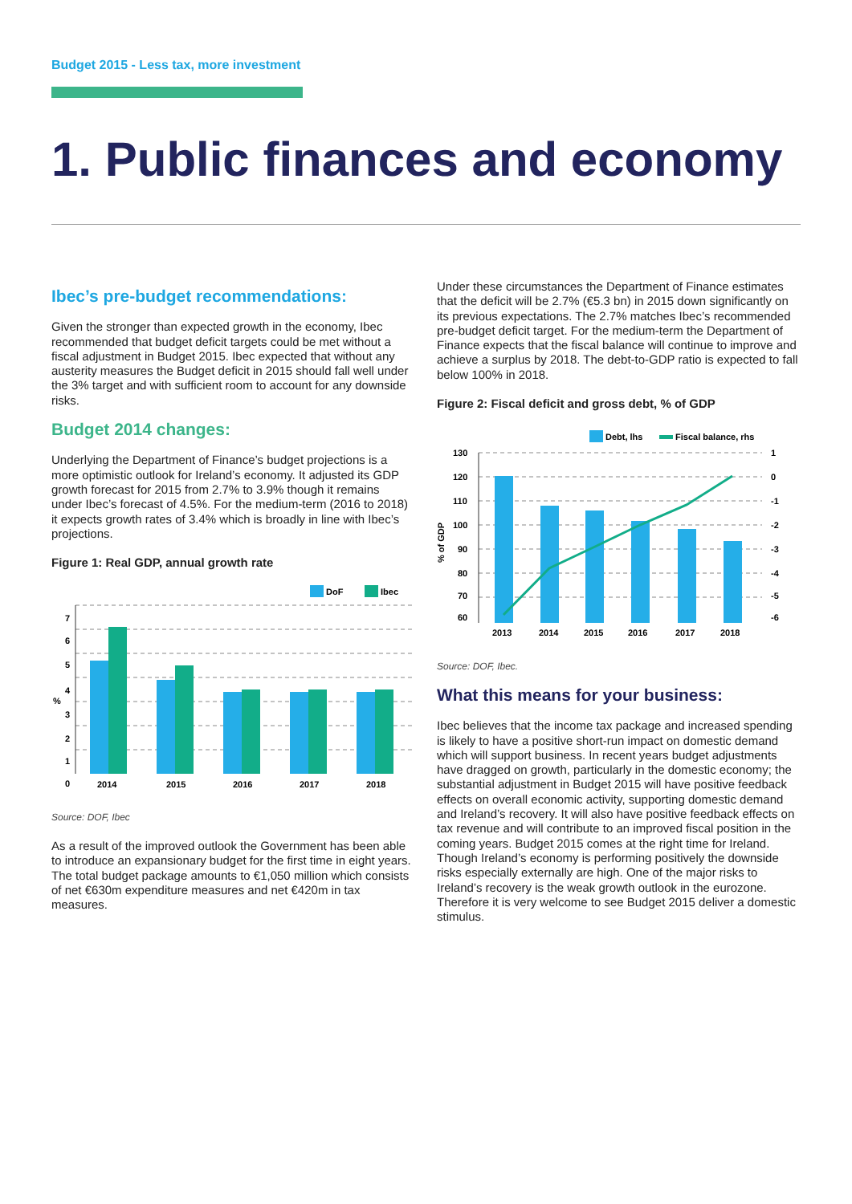Budget 2015 - Less tax, more investment
1. Public finances and economy
Ibec’s pre-budget recommendations:
Given the stronger than expected growth in the economy, Ibec recommended that budget deficit targets could be met without a fiscal adjustment in Budget 2015. Ibec expected that without any austerity measures the Budget deficit in 2015 should fall well under the 3% target and with sufficient room to account for any downside risks.
Budget 2014 changes:
Underlying the Department of Finance’s budget projections is a more optimistic outlook for Ireland’s economy. It adjusted its GDP growth forecast for 2015 from 2.7% to 3.9% though it remains under Ibec’s forecast of 4.5%. For the medium-term (2016 to 2018) it expects growth rates of 3.4% which is broadly in line with Ibec’s projections.
Figure 1: Real GDP, annual growth rate
DoF
Ibec
7
6
5
4
%
3
2
1
0
2014
2015
2016
2017
2018
Source: DOF, Ibec
As a result of the improved outlook the Government has been able to introduce an expansionary budget for the first time in eight years. The total budget package amounts to €1,050 million which consists of net €630m expenditure measures and net €420m in tax measures.
Under these circumstances the Department of Finance estimates that the deficit will be 2.7% (€5.3 bn) in 2015 down significantly on its previous expectations. The 2.7% matches Ibec’s recommended pre-budget deficit target. For the medium-term the Department of Finance expects that the fiscal balance will continue to improve and achieve a surplus by 2018. The debt-to-GDP ratio is expected to fall below 100% in 2018.
Figure 2: Fiscal deficit and gross debt, % of GDP
Debt, lhs
Fiscal balance, rhs
130
120
110
100
90
80
70
60
% of GDP
1
0
-1
-2
-3
-4
-5
-6
2013
2014
2015
2016
2017
2018
Source: DOF, Ibec.
What this means for your business:
Ibec believes that the income tax package and increased spending is likely to have a positive short-run impact on domestic demand which will support business. In recent years budget adjustments have dragged on growth, particularly in the domestic economy; the substantial adjustment in Budget 2015 will have positive feedback effects on overall economic activity, supporting domestic demand and Ireland’s recovery. It will also have positive feedback effects on tax revenue and will contribute to an improved fiscal position in the coming years. Budget 2015 comes at the right time for Ireland. Though Ireland’s economy is performing positively the downside risks especially externally are high. One of the major risks to Ireland’s recovery is the weak growth outlook in the eurozone. Therefore it is very welcome to see Budget 2015 deliver a domestic stimulus.